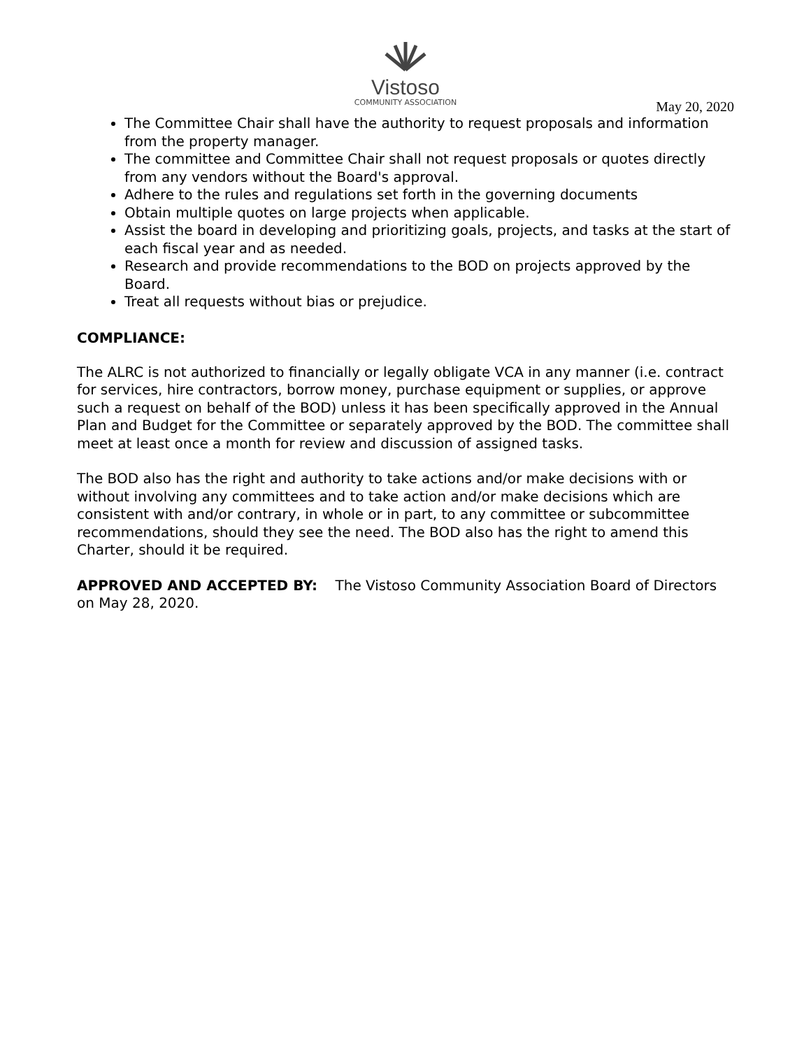Vistoso
COMMUNITY ASSOCIATION
May 20, 2020
The Committee Chair shall have the authority to request proposals and information from the property manager.
The committee and Committee Chair shall not request proposals or quotes directly from any vendors without the Board's approval.
Adhere to the rules and regulations set forth in the governing documents
Obtain multiple quotes on large projects when applicable.
Assist the board in developing and prioritizing goals, projects, and tasks at the start of each fiscal year and as needed.
Research and provide recommendations to the BOD on projects approved by the Board.
Treat all requests without bias or prejudice.
COMPLIANCE:
The ALRC is not authorized to financially or legally obligate VCA in any manner (i.e. contract for services, hire contractors, borrow money, purchase equipment or supplies, or approve such a request on behalf of the BOD) unless it has been specifically approved in the Annual Plan and Budget for the Committee or separately approved by the BOD. The committee shall meet at least once a month for review and discussion of assigned tasks.
The BOD also has the right and authority to take actions and/or make decisions with or without involving any committees and to take action and/or make decisions which are consistent with and/or contrary, in whole or in part, to any committee or subcommittee recommendations, should they see the need. The BOD also has the right to amend this Charter, should it be required.
APPROVED AND ACCEPTED BY: The Vistoso Community Association Board of Directors on May 28, 2020.